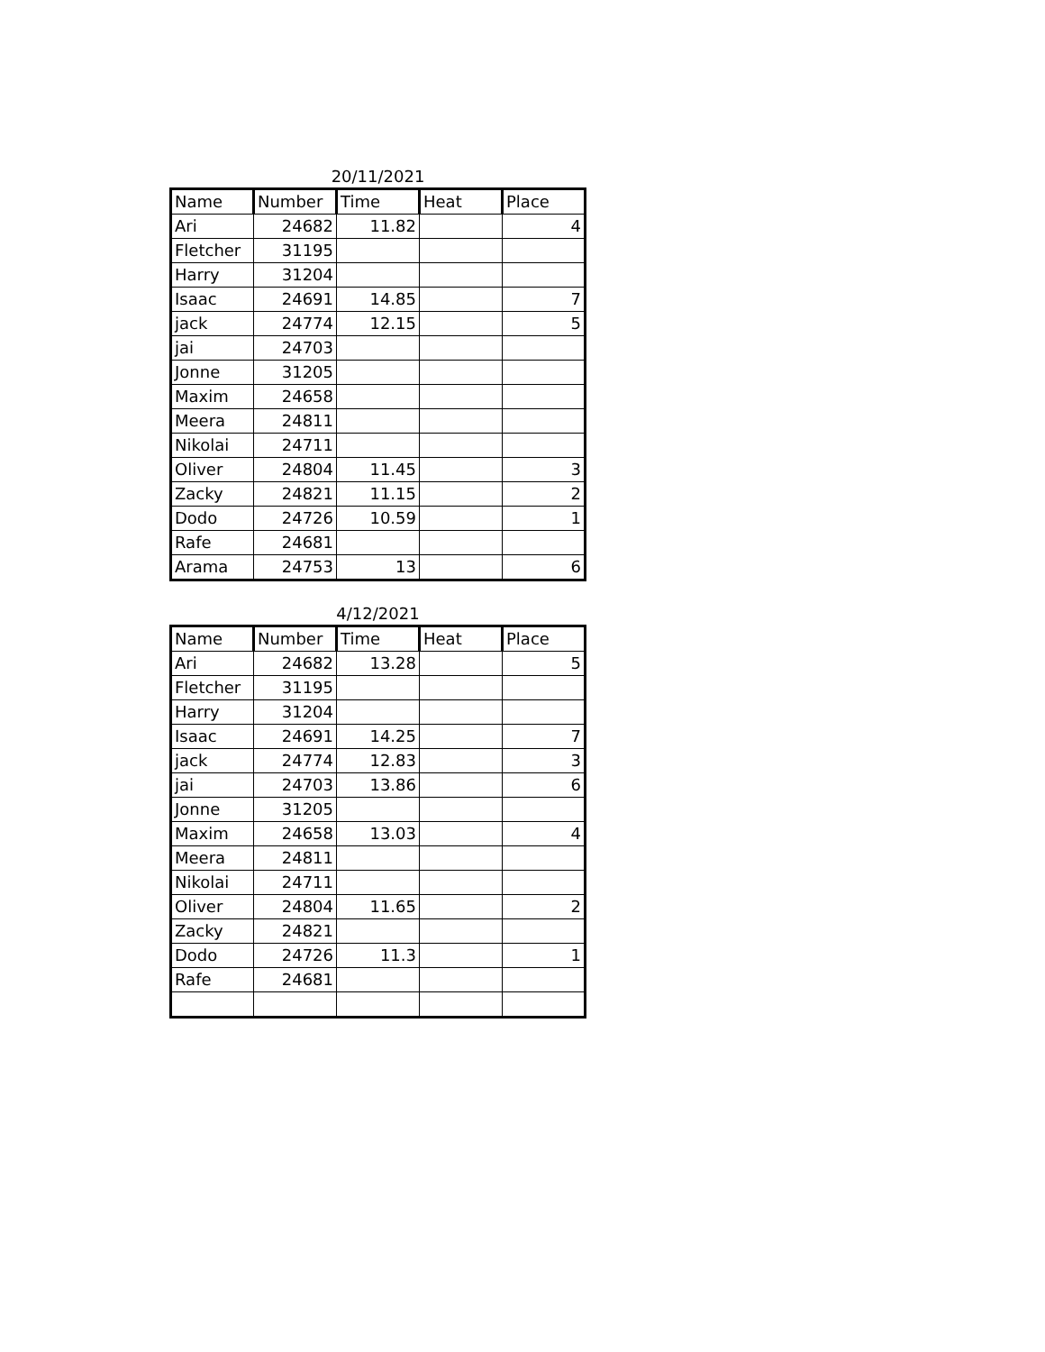20/11/2021
| Name | Number | Time | Heat | Place |
| --- | --- | --- | --- | --- |
| Ari | 24682 | 11.82 | | 4 |
| Fletcher | 31195 | | | |
| Harry | 31204 | | | |
| Isaac | 24691 | 14.85 | | 7 |
| jack | 24774 | 12.15 | | 5 |
| jai | 24703 | | | |
| Jonne | 31205 | | | |
| Maxim | 24658 | | | |
| Meera | 24811 | | | |
| Nikolai | 24711 | | | |
| Oliver | 24804 | 11.45 | | 3 |
| Zacky | 24821 | 11.15 | | 2 |
| Dodo | 24726 | 10.59 | | 1 |
| Rafe | 24681 | | | |
| Arama | 24753 | 13 | | 6 |
4/12/2021
| Name | Number | Time | Heat | Place |
| --- | --- | --- | --- | --- |
| Ari | 24682 | 13.28 | | 5 |
| Fletcher | 31195 | | | |
| Harry | 31204 | | | |
| Isaac | 24691 | 14.25 | | 7 |
| jack | 24774 | 12.83 | | 3 |
| jai | 24703 | 13.86 | | 6 |
| Jonne | 31205 | | | |
| Maxim | 24658 | 13.03 | | 4 |
| Meera | 24811 | | | |
| Nikolai | 24711 | | | |
| Oliver | 24804 | 11.65 | | 2 |
| Zacky | 24821 | | | |
| Dodo | 24726 | 11.3 | | 1 |
| Rafe | 24681 | | | |